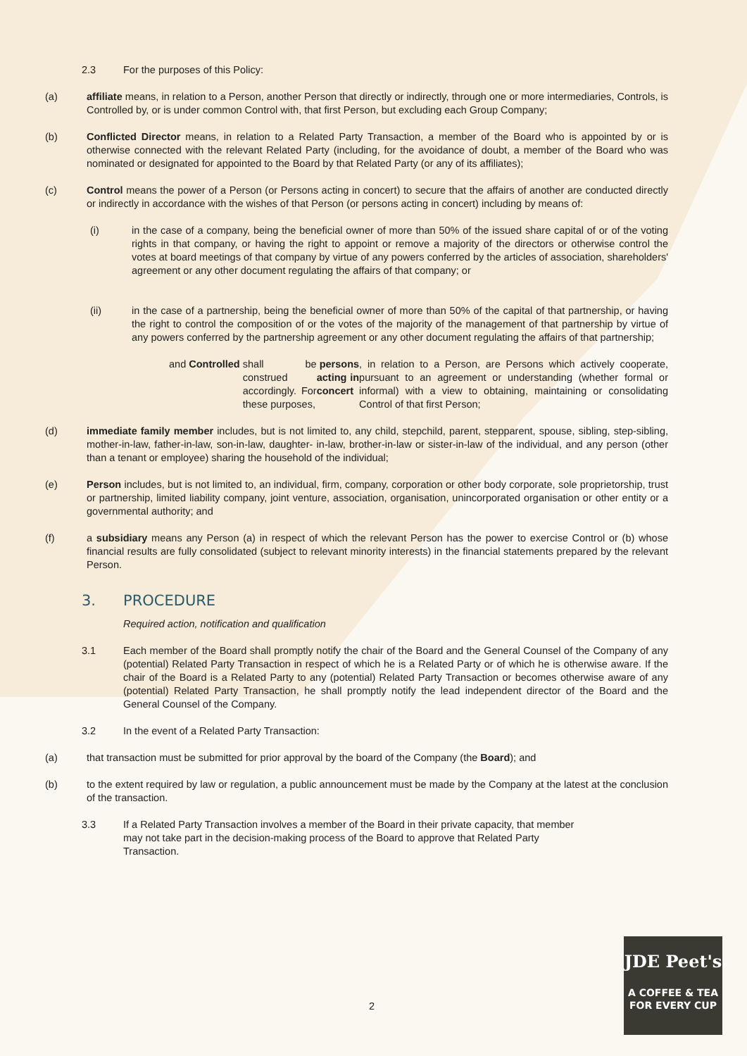2.3 For the purposes of this Policy:
(a) affiliate means, in relation to a Person, another Person that directly or indirectly, through one or more intermediaries, Controls, is Controlled by, or is under common Control with, that first Person, but excluding each Group Company;
(b) Conflicted Director means, in relation to a Related Party Transaction, a member of the Board who is appointed by or is otherwise connected with the relevant Related Party (including, for the avoidance of doubt, a member of the Board who was nominated or designated for appointed to the Board by that Related Party (or any of its affiliates);
(c) Control means the power of a Person (or Persons acting in concert) to secure that the affairs of another are conducted directly or indirectly in accordance with the wishes of that Person (or persons acting in concert) including by means of:
(i) in the case of a company, being the beneficial owner of more than 50% of the issued share capital of or of the voting rights in that company, or having the right to appoint or remove a majority of the directors or otherwise control the votes at board meetings of that company by virtue of any powers conferred by the articles of association, shareholders' agreement or any other document regulating the affairs of that company; or
(ii) in the case of a partnership, being the beneficial owner of more than 50% of the capital of that partnership, or having the right to control the composition of or the votes of the majority of the management of that partnership by virtue of any powers conferred by the partnership agreement or any other document regulating the affairs of that partnership;
and Controlled shall be construed accordingly. For these purposes, persons acting in concert, in relation to a Person, are Persons which actively cooperate, pursuant to an agreement or understanding (whether formal or informal) with a view to obtaining, maintaining or consolidating Control of that first Person;
(d) immediate family member includes, but is not limited to, any child, stepchild, parent, stepparent, spouse, sibling, step-sibling, mother-in-law, father-in-law, son-in-law, daughter- in-law, brother-in-law or sister-in-law of the individual, and any person (other than a tenant or employee) sharing the household of the individual;
(e) Person includes, but is not limited to, an individual, firm, company, corporation or other body corporate, sole proprietorship, trust or partnership, limited liability company, joint venture, association, organisation, unincorporated organisation or other entity or a governmental authority; and
(f) a subsidiary means any Person (a) in respect of which the relevant Person has the power to exercise Control or (b) whose financial results are fully consolidated (subject to relevant minority interests) in the financial statements prepared by the relevant Person.
3. PROCEDURE
Required action, notification and qualification
3.1 Each member of the Board shall promptly notify the chair of the Board and the General Counsel of the Company of any (potential) Related Party Transaction in respect of which he is a Related Party or of which he is otherwise aware. If the chair of the Board is a Related Party to any (potential) Related Party Transaction or becomes otherwise aware of any (potential) Related Party Transaction, he shall promptly notify the lead independent director of the Board and the General Counsel of the Company.
3.2 In the event of a Related Party Transaction:
(a) that transaction must be submitted for prior approval by the board of the Company (the Board); and
(b) to the extent required by law or regulation, a public announcement must be made by the Company at the latest at the conclusion of the transaction.
3.3 If a Related Party Transaction involves a member of the Board in their private capacity, that member may not take part in the decision-making process of the Board to approve that Related Party Transaction.
2
JDE Peet's
A COFFEE & TEA
FOR EVERY CUP